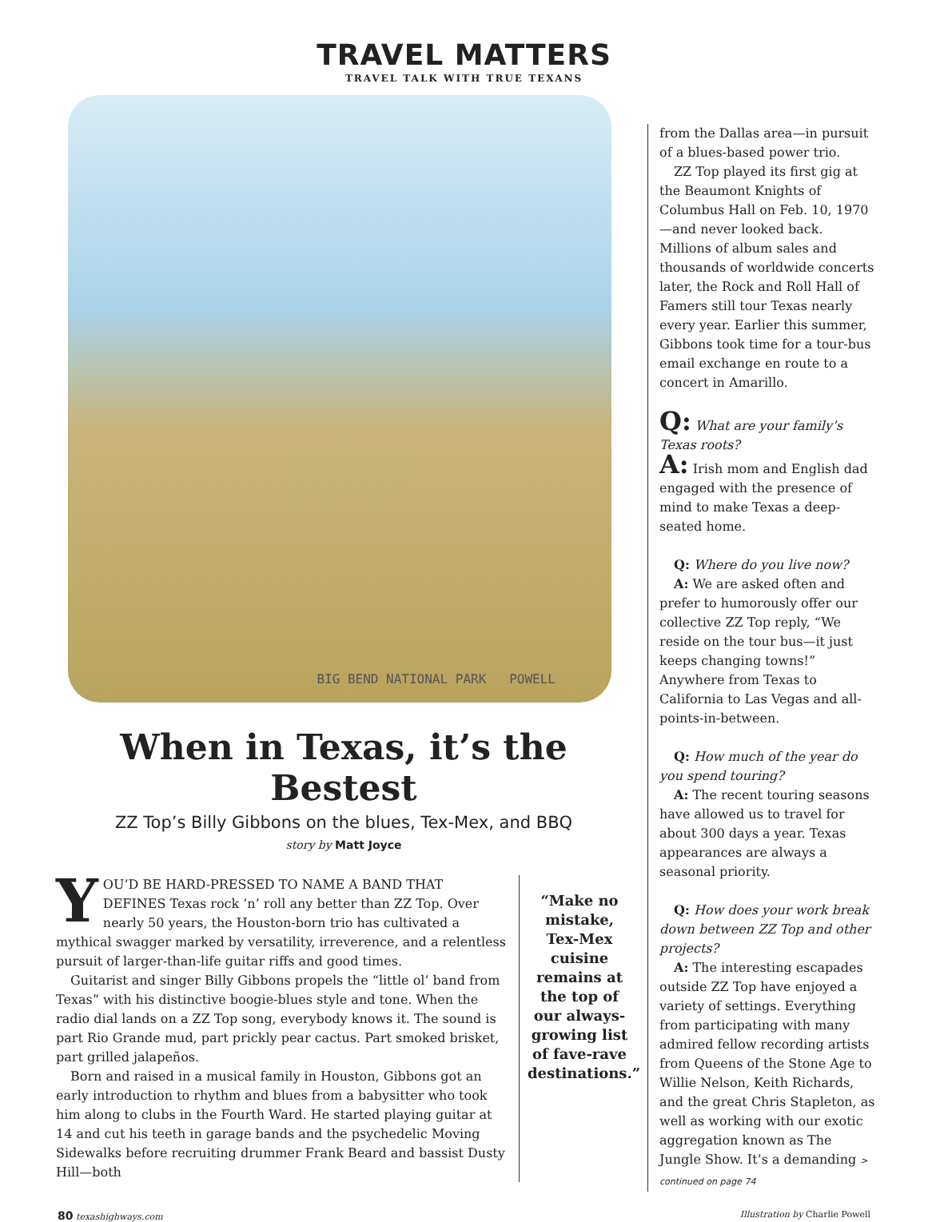TRAVEL MATTERS
TRAVEL TALK WITH TRUE TEXANS
BIG BEND NATIONAL PARK POWELL
When in Texas, it’s the Bestest
ZZ Top’s Billy Gibbons on the blues, Tex-Mex, and BBQ
story by Matt Joyce
YOU’D BE HARD-PRESSED TO NAME A BAND THAT DEFINES Texas rock ’n’ roll any better than ZZ Top. Over nearly 50 years, the Houston-born trio has cultivated a mythical swagger marked by versatility, irreverence, and a relentless pursuit of larger-than-life guitar riffs and good times.
Guitarist and singer Billy Gibbons propels the “little ol’ band from Texas” with his distinctive boogie-blues style and tone. When the radio dial lands on a ZZ Top song, everybody knows it. The sound is part Rio Grande mud, part prickly pear cactus. Part smoked brisket, part grilled jalapeños.
Born and raised in a musical family in Houston, Gibbons got an early introduction to rhythm and blues from a babysitter who took him along to clubs in the Fourth Ward. He started playing guitar at 14 and cut his teeth in garage bands and the psychedelic Moving Sidewalks before recruiting drummer Frank Beard and bassist Dusty Hill—both
“Make no mistake, Tex-Mex cuisine remains at the top of our always-growing list of fave-rave destinations.”
from the Dallas area—in pursuit of a blues-based power trio.
ZZ Top played its first gig at the Beaumont Knights of Columbus Hall on Feb. 10, 1970—and never looked back. Millions of album sales and thousands of worldwide concerts later, the Rock and Roll Hall of Famers still tour Texas nearly every year. Earlier this summer, Gibbons took time for a tour-bus email exchange en route to a concert in Amarillo.
Q: What are your family’s Texas roots?
A: Irish mom and English dad engaged with the presence of mind to make Texas a deep-seated home.
Q: Where do you live now?
A: We are asked often and prefer to humorously offer our collective ZZ Top reply, “We reside on the tour bus—it just keeps changing towns!” Anywhere from Texas to California to Las Vegas and all-points-in-between.
Q: How much of the year do you spend touring?
A: The recent touring seasons have allowed us to travel for about 300 days a year. Texas appearances are always a seasonal priority.
Q: How does your work break down between ZZ Top and other projects?
A: The interesting escapades outside ZZ Top have enjoyed a variety of settings. Everything from participating with many admired fellow recording artists from Queens of the Stone Age to Willie Nelson, Keith Richards, and the great Chris Stapleton, as well as working with our exotic aggregation known as The Jungle Show. It’s a demanding > continued on page 74
80 texashighways.com Illustration by Charlie Powell